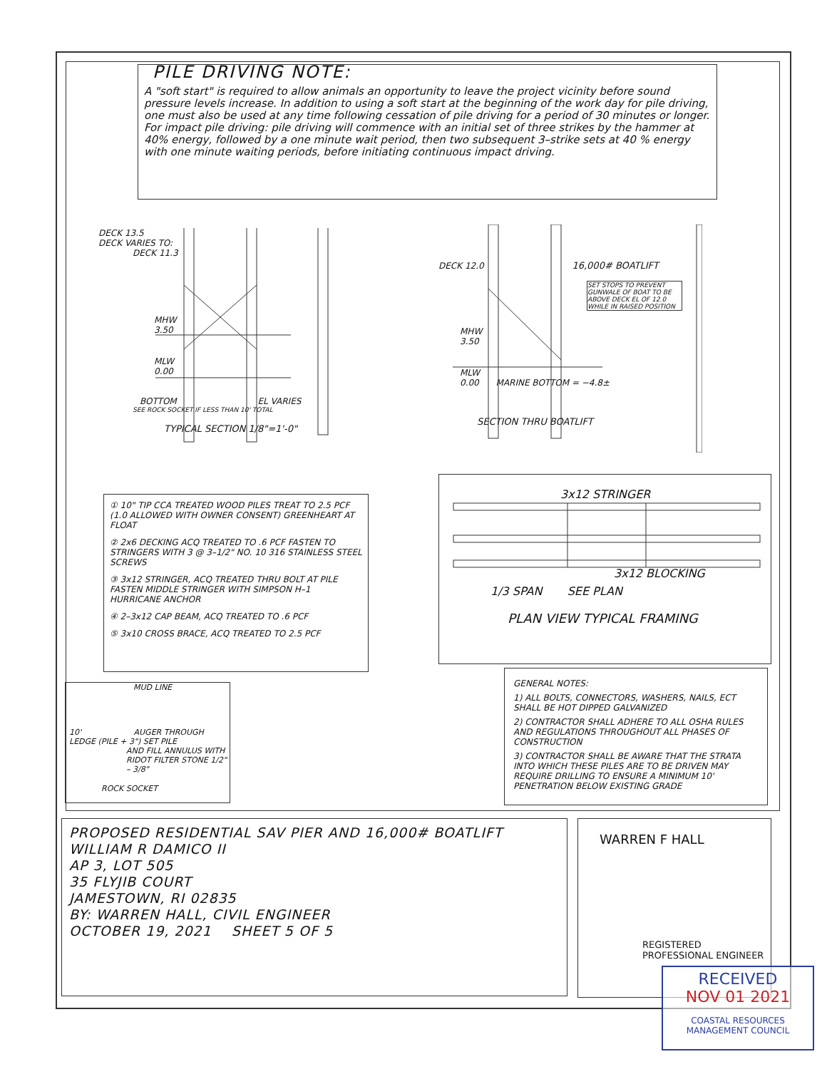PILE DRIVING NOTE:
A "soft start" is required to allow animals an opportunity to leave the project vicinity before sound pressure levels increase. In addition to using a soft start at the beginning of the work day for pile driving, one must also be used at any time following cessation of pile driving for a period of 30 minutes or longer. For impact pile driving: pile driving will commence with an initial set of three strikes by the hammer at 40% energy, followed by a one minute wait period, then two subsequent 3–strike sets at 40 % energy with one minute waiting periods, before initiating continuous impact driving.
DECK 13.5
DECK VARIES TO:
DECK 11.3
MHW
3.50
MLW
0.00
BOTTOM EL VARIES
SEE ROCK SOCKET IF LESS THAN 10' TOTAL
TYPICAL SECTION 1/8"=1'-0"
DECK 12.0 16,000# BOATLIFT
SET STOPS TO PREVENT GUNWALE OF BOAT TO BE ABOVE DECK EL OF 12.0 WHILE IN RAISED POSITION
MHW
3.50
MLW
0.00 MARINE BOTTOM = −4.8±
SECTION THRU BOATLIFT
① 10" TIP CCA TREATED WOOD PILES TREAT TO 2.5 PCF (1.0 ALLOWED WITH OWNER CONSENT) GREENHEART AT FLOAT
② 2x6 DECKING ACQ TREATED TO .6 PCF FASTEN TO STRINGERS WITH 3 @ 3–1/2" NO. 10 316 STAINLESS STEEL SCREWS
③ 3x12 STRINGER, ACQ TREATED THRU BOLT AT PILE FASTEN MIDDLE STRINGER WITH SIMPSON H–1 HURRICANE ANCHOR
④ 2–3x12 CAP BEAM, ACQ TREATED TO .6 PCF
⑤ 3x10 CROSS BRACE, ACQ TREATED TO 2.5 PCF
3x12 STRINGER
3x12 BLOCKING
1/3 SPAN SEE PLAN
PLAN VIEW TYPICAL FRAMING
GENERAL NOTES:
1) ALL BOLTS, CONNECTORS, WASHERS, NAILS, ECT SHALL BE HOT DIPPED GALVANIZED
2) CONTRACTOR SHALL ADHERE TO ALL OSHA RULES AND REGULATIONS THROUGHOUT ALL PHASES OF CONSTRUCTION
3) CONTRACTOR SHALL BE AWARE THAT THE STRATA INTO WHICH THESE PILES ARE TO BE DRIVEN MAY REQUIRE DRILLING TO ENSURE A MINIMUM 10' PENETRATION BELOW EXISTING GRADE
MUD LINE
10' AUGER THROUGH LEDGE (PILE + 3") SET PILE
AND FILL ANNULUS WITH RIDOT FILTER STONE 1/2" – 3/8"
ROCK SOCKET
PROPOSED RESIDENTIAL SAV PIER AND 16,000# BOATLIFT
WILLIAM R DAMICO II
AP 3, LOT 505
35 FLYJIB COURT
JAMESTOWN, RI 02835
BY: WARREN HALL, CIVIL ENGINEER
OCTOBER 19, 2021 SHEET 5 OF 5
WARREN F HALL
REGISTERED
PROFESSIONAL ENGINEER
RECEIVED
NOV 01 2021
COASTAL RESOURCES
MANAGEMENT COUNCIL